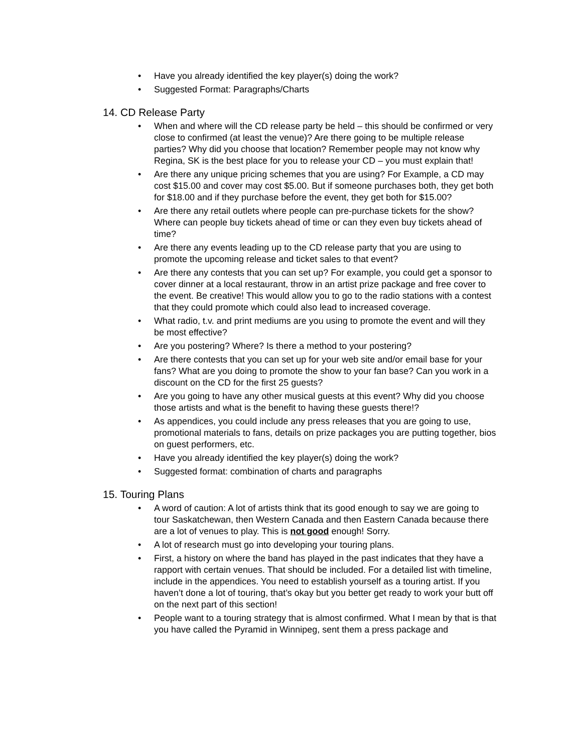• Have you already identified the key player(s) doing the work?
• Suggested Format: Paragraphs/Charts
14. CD Release Party
• When and where will the CD release party be held – this should be confirmed or very close to confirmed (at least the venue)? Are there going to be multiple release parties? Why did you choose that location? Remember people may not know why Regina, SK is the best place for you to release your CD – you must explain that!
• Are there any unique pricing schemes that you are using? For Example, a CD may cost $15.00 and cover may cost $5.00. But if someone purchases both, they get both for $18.00 and if they purchase before the event, they get both for $15.00?
• Are there any retail outlets where people can pre-purchase tickets for the show? Where can people buy tickets ahead of time or can they even buy tickets ahead of time?
• Are there any events leading up to the CD release party that you are using to promote the upcoming release and ticket sales to that event?
• Are there any contests that you can set up? For example, you could get a sponsor to cover dinner at a local restaurant, throw in an artist prize package and free cover to the event. Be creative! This would allow you to go to the radio stations with a contest that they could promote which could also lead to increased coverage.
• What radio, t.v. and print mediums are you using to promote the event and will they be most effective?
• Are you postering? Where? Is there a method to your postering?
• Are there contests that you can set up for your web site and/or email base for your fans? What are you doing to promote the show to your fan base? Can you work in a discount on the CD for the first 25 guests?
• Are you going to have any other musical guests at this event? Why did you choose those artists and what is the benefit to having these guests there!?
• As appendices, you could include any press releases that you are going to use, promotional materials to fans, details on prize packages you are putting together, bios on guest performers, etc.
• Have you already identified the key player(s) doing the work?
• Suggested format: combination of charts and paragraphs
15. Touring Plans
• A word of caution: A lot of artists think that its good enough to say we are going to tour Saskatchewan, then Western Canada and then Eastern Canada because there are a lot of venues to play. This is not good enough! Sorry.
• A lot of research must go into developing your touring plans.
• First, a history on where the band has played in the past indicates that they have a rapport with certain venues. That should be included. For a detailed list with timeline, include in the appendices. You need to establish yourself as a touring artist. If you haven’t done a lot of touring, that’s okay but you better get ready to work your butt off on the next part of this section!
• People want to a touring strategy that is almost confirmed. What I mean by that is that you have called the Pyramid in Winnipeg, sent them a press package and